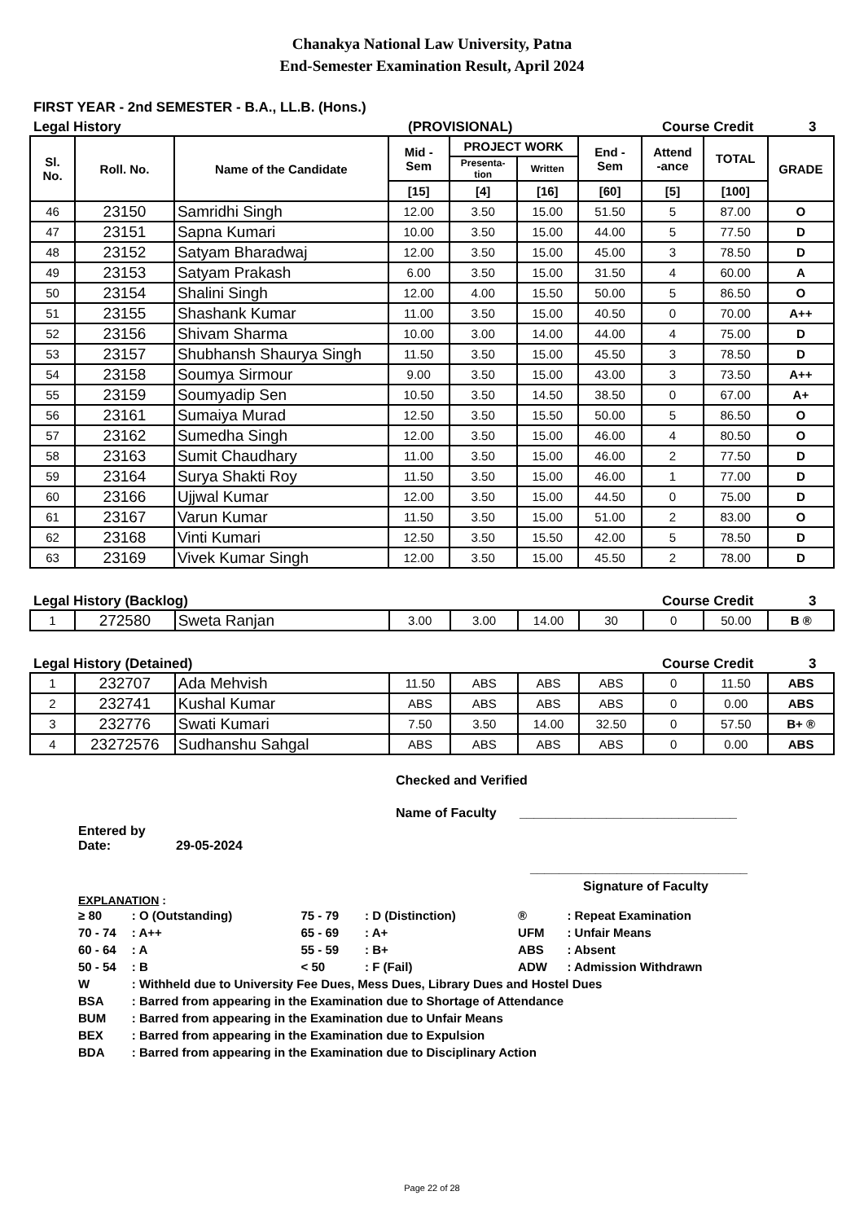Chanakya National Law University, Patna
End-Semester Examination Result, April 2024
FIRST YEAR - 2nd SEMESTER - B.A., LL.B. (Hons.)
Legal History (PROVISIONAL) Course Credit 3
| Sl. No. | Roll. No. | Name of the Candidate | Mid - Sem | PROJECT WORK | | End - Sem | Attend -ance | TOTAL | GRADE |
| --- | --- | --- | --- | --- | --- | --- | --- | --- | --- |
| | | | | Presenta- tion | Written | | | | |
| | | | [15] | [4] | [16] | [60] | [5] | [100] | |
| 46 | 23150 | Samridhi Singh | 12.00 | 3.50 | 15.00 | 51.50 | 5 | 87.00 | O |
| 47 | 23151 | Sapna Kumari | 10.00 | 3.50 | 15.00 | 44.00 | 5 | 77.50 | D |
| 48 | 23152 | Satyam Bharadwaj | 12.00 | 3.50 | 15.00 | 45.00 | 3 | 78.50 | D |
| 49 | 23153 | Satyam Prakash | 6.00 | 3.50 | 15.00 | 31.50 | 4 | 60.00 | A |
| 50 | 23154 | Shalini Singh | 12.00 | 4.00 | 15.50 | 50.00 | 5 | 86.50 | O |
| 51 | 23155 | Shashank Kumar | 11.00 | 3.50 | 15.00 | 40.50 | 0 | 70.00 | A++ |
| 52 | 23156 | Shivam Sharma | 10.00 | 3.00 | 14.00 | 44.00 | 4 | 75.00 | D |
| 53 | 23157 | Shubhansh Shaurya Singh | 11.50 | 3.50 | 15.00 | 45.50 | 3 | 78.50 | D |
| 54 | 23158 | Soumya Sirmour | 9.00 | 3.50 | 15.00 | 43.00 | 3 | 73.50 | A++ |
| 55 | 23159 | Soumyadip Sen | 10.50 | 3.50 | 14.50 | 38.50 | 0 | 67.00 | A+ |
| 56 | 23161 | Sumaiya Murad | 12.50 | 3.50 | 15.50 | 50.00 | 5 | 86.50 | O |
| 57 | 23162 | Sumedha Singh | 12.00 | 3.50 | 15.00 | 46.00 | 4 | 80.50 | O |
| 58 | 23163 | Sumit Chaudhary | 11.00 | 3.50 | 15.00 | 46.00 | 2 | 77.50 | D |
| 59 | 23164 | Surya Shakti Roy | 11.50 | 3.50 | 15.00 | 46.00 | 1 | 77.00 | D |
| 60 | 23166 | Ujjwal Kumar | 12.00 | 3.50 | 15.00 | 44.50 | 0 | 75.00 | D |
| 61 | 23167 | Varun Kumar | 11.50 | 3.50 | 15.00 | 51.00 | 2 | 83.00 | O |
| 62 | 23168 | Vinti Kumari | 12.50 | 3.50 | 15.50 | 42.00 | 5 | 78.50 | D |
| 63 | 23169 | Vivek Kumar Singh | 12.00 | 3.50 | 15.00 | 45.50 | 2 | 78.00 | D |
Legal History (Backlog) Course Credit 3
| 1 | 272580 | Sweta Ranjan | 3.00 | 3.00 | 14.00 | 30 | 0 | 50.00 | B ® |
Legal History (Detained) Course Credit 3
| 1 | 232707 | Ada Mehvish | 11.50 | ABS | ABS | ABS | 0 | 11.50 | ABS |
| 2 | 232741 | Kushal Kumar | ABS | ABS | ABS | ABS | 0 | 0.00 | ABS |
| 3 | 232776 | Swati Kumari | 7.50 | 3.50 | 14.00 | 32.50 | 0 | 57.50 | B+ ® |
| 4 | 23272576 | Sudhanshu Sahgal | ABS | ABS | ABS | ABS | 0 | 0.00 | ABS |
Checked and Verified
Name of Faculty ______________________________
Entered by
Date: 29-05-2024
______________________________
Signature of Faculty
EXPLANATION :
| ≥ 80 | : O (Outstanding) | 75 - 79 | : D (Distinction) | ® | : Repeat Examination |
| 70 - 74 | : A++ | 65 - 69 | : A+ | UFM | : Unfair Means |
| 60 - 64 | : A | 55 - 59 | : B+ | ABS | : Absent |
| 50 - 54 | : B | < 50 | : F (Fail) | ADW | : Admission Withdrawn |
| W | : Withheld due to University Fee Dues, Mess Dues, Library Dues and Hostel Dues | | | | |
| BSA | : Barred from appearing in the Examination due to Shortage of Attendance | | | | |
| BUM | : Barred from appearing in the Examination due to Unfair Means | | | | |
| BEX | : Barred from appearing in the Examination due to Expulsion | | | | |
| BDA | : Barred from appearing in the Examination due to Disciplinary Action | | | | |
Page 22 of 28